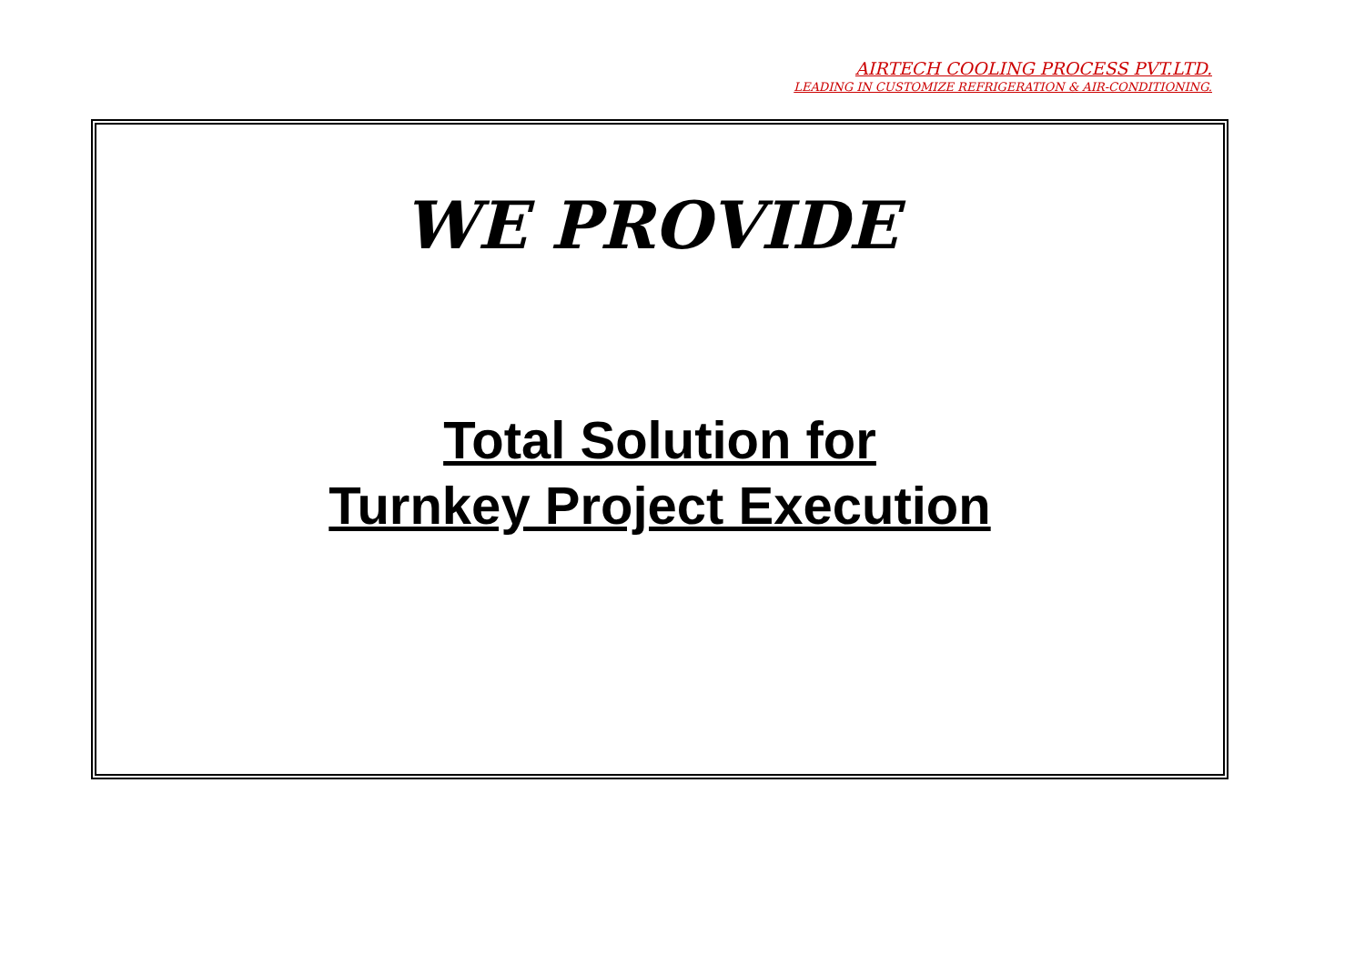AIRTECH COOLING PROCESS PVT.LTD.
LEADING IN CUSTOMIZE REFRIGERATION & AIR-CONDITIONING.
WE PROVIDE
Total Solution for
Turnkey Project Execution